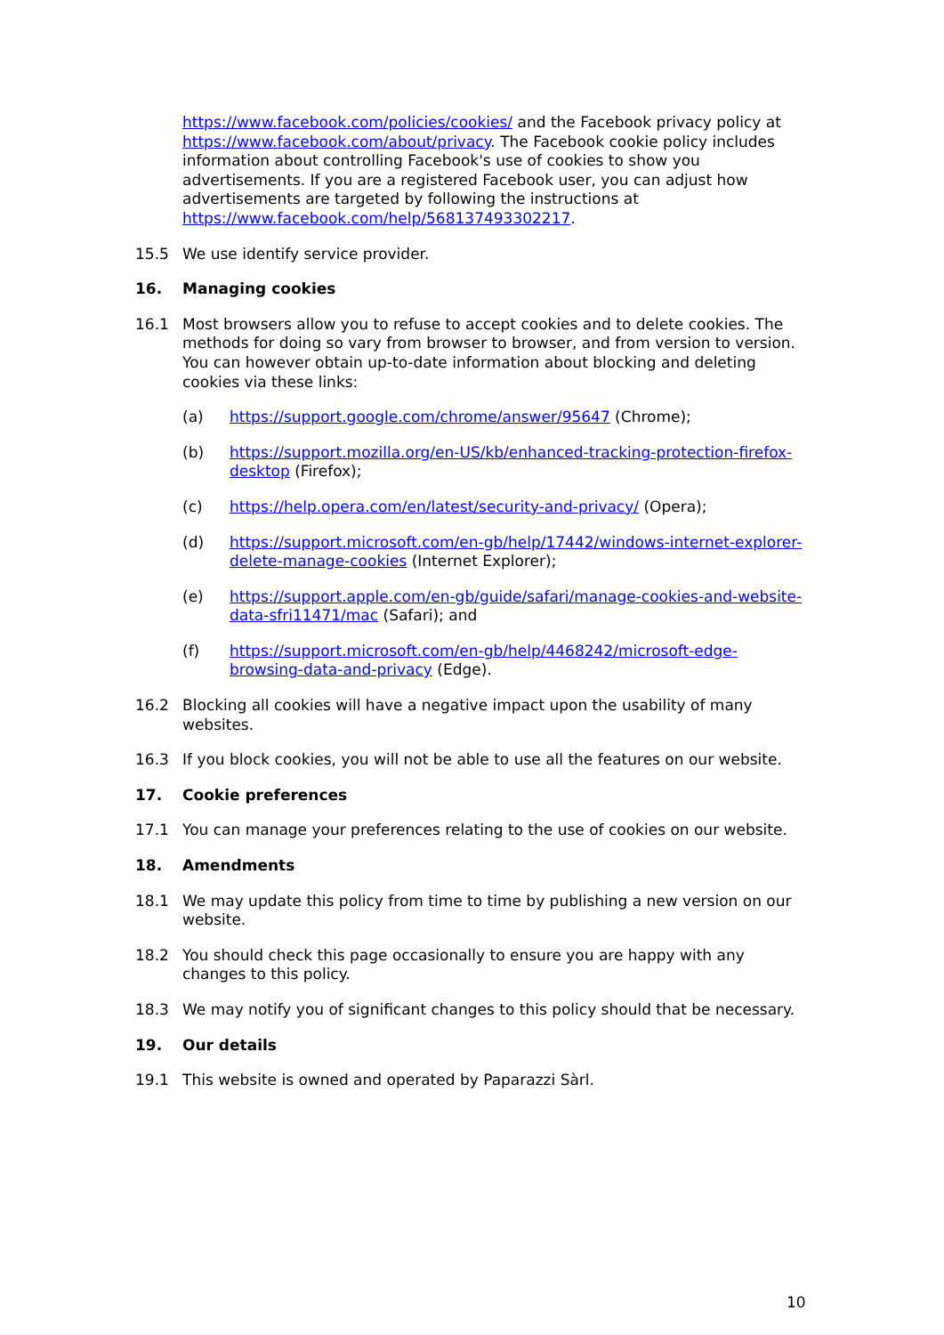https://www.facebook.com/policies/cookies/ and the Facebook privacy policy at https://www.facebook.com/about/privacy. The Facebook cookie policy includes information about controlling Facebook's use of cookies to show you advertisements. If you are a registered Facebook user, you can adjust how advertisements are targeted by following the instructions at https://www.facebook.com/help/568137493302217.
15.5 We use identify service provider.
16. Managing cookies
16.1 Most browsers allow you to refuse to accept cookies and to delete cookies. The methods for doing so vary from browser to browser, and from version to version. You can however obtain up-to-date information about blocking and deleting cookies via these links:
(a) https://support.google.com/chrome/answer/95647 (Chrome);
(b) https://support.mozilla.org/en-US/kb/enhanced-tracking-protection-firefox-desktop (Firefox);
(c) https://help.opera.com/en/latest/security-and-privacy/ (Opera);
(d) https://support.microsoft.com/en-gb/help/17442/windows-internet-explorer-delete-manage-cookies (Internet Explorer);
(e) https://support.apple.com/en-gb/guide/safari/manage-cookies-and-website-data-sfri11471/mac (Safari); and
(f) https://support.microsoft.com/en-gb/help/4468242/microsoft-edge-browsing-data-and-privacy (Edge).
16.2 Blocking all cookies will have a negative impact upon the usability of many websites.
16.3 If you block cookies, you will not be able to use all the features on our website.
17. Cookie preferences
17.1 You can manage your preferences relating to the use of cookies on our website.
18. Amendments
18.1 We may update this policy from time to time by publishing a new version on our website.
18.2 You should check this page occasionally to ensure you are happy with any changes to this policy.
18.3 We may notify you of significant changes to this policy should that be necessary.
19. Our details
19.1 This website is owned and operated by Paparazzi Sàrl.
10